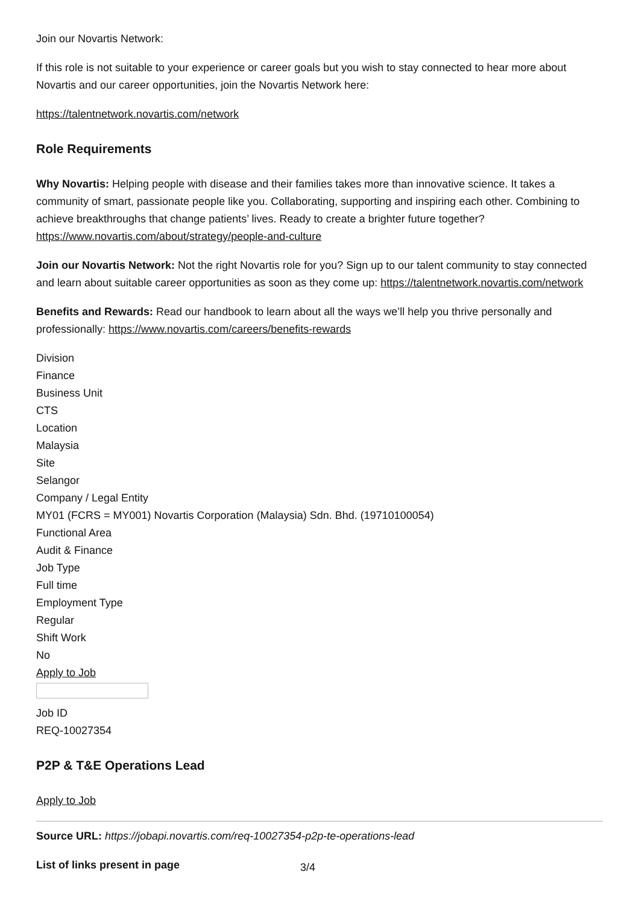Join our Novartis Network:
If this role is not suitable to your experience or career goals but you wish to stay connected to hear more about Novartis and our career opportunities, join the Novartis Network here:
https://talentnetwork.novartis.com/network
Role Requirements
Why Novartis: Helping people with disease and their families takes more than innovative science. It takes a community of smart, passionate people like you. Collaborating, supporting and inspiring each other. Combining to achieve breakthroughs that change patients’ lives. Ready to create a brighter future together? https://www.novartis.com/about/strategy/people-and-culture
Join our Novartis Network: Not the right Novartis role for you? Sign up to our talent community to stay connected and learn about suitable career opportunities as soon as they come up: https://talentnetwork.novartis.com/network
Benefits and Rewards: Read our handbook to learn about all the ways we’ll help you thrive personally and professionally: https://www.novartis.com/careers/benefits-rewards
Division
Finance
Business Unit
CTS
Location
Malaysia
Site
Selangor
Company / Legal Entity
MY01 (FCRS = MY001) Novartis Corporation (Malaysia) Sdn. Bhd. (19710100054)
Functional Area
Audit & Finance
Job Type
Full time
Employment Type
Regular
Shift Work
No
Apply to Job
Job ID
REQ-10027354
P2P & T&E Operations Lead
Apply to Job
Source URL: https://jobapi.novartis.com/req-10027354-p2p-te-operations-lead
List of links present in page 3/4